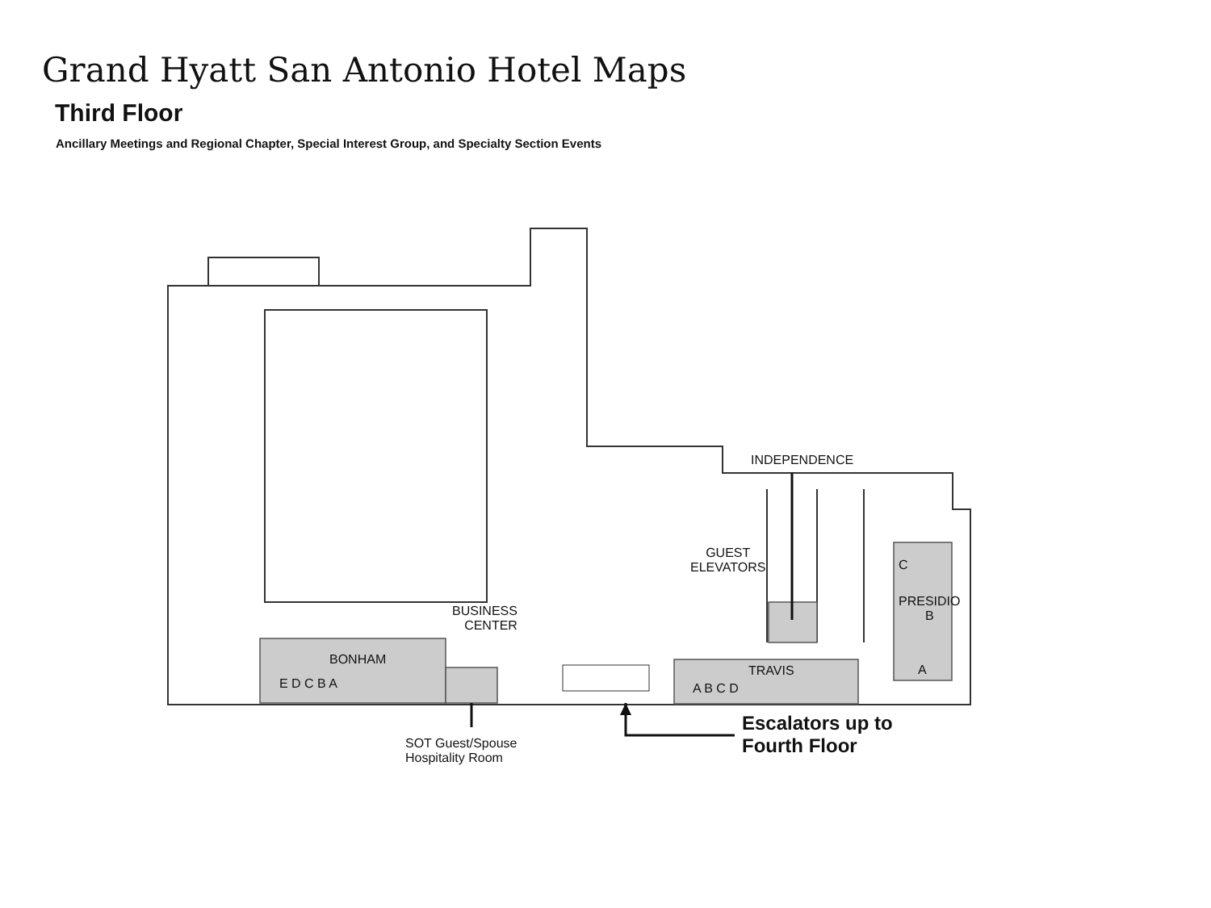Grand Hyatt San Antonio Hotel Maps
Third Floor
Ancillary Meetings and Regional Chapter, Special Interest Group, and Specialty Section Events
INDEPENDENCE
GUEST
ELEVATORS
C
PRESIDIO
B
A
BUSINESS
CENTER
BONHAM
E D C B A
TRAVIS
A B C D
SOT Guest/Spouse
Hospitality Room
Escalators up to
Fourth Floor